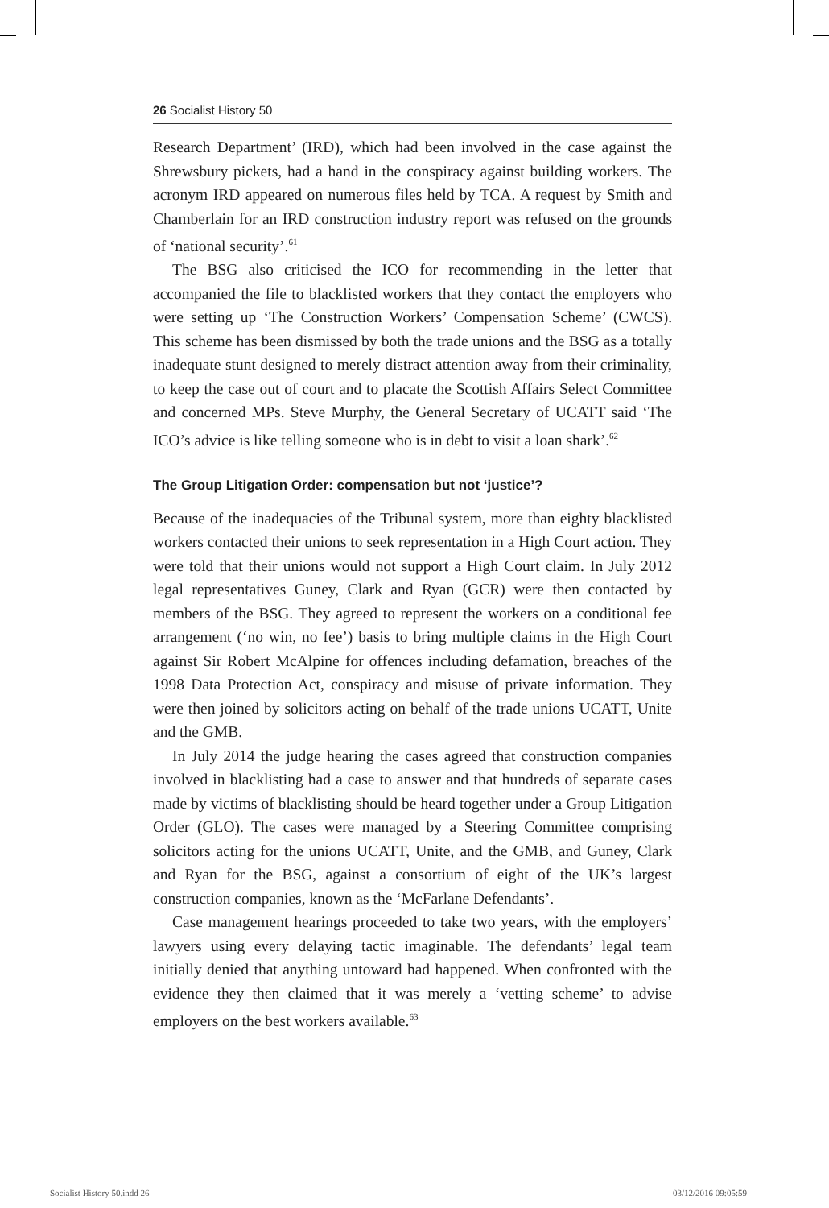26 Socialist History 50
Research Department’ (IRD), which had been involved in the case against the Shrewsbury pickets, had a hand in the conspiracy against building workers. The acronym IRD appeared on numerous files held by TCA. A request by Smith and Chamberlain for an IRD construction industry report was refused on the grounds of ‘national security’.<sup>61</sup>
The BSG also criticised the ICO for recommending in the letter that accompanied the file to blacklisted workers that they contact the employers who were setting up ‘The Construction Workers’ Compensation Scheme’ (CWCS). This scheme has been dismissed by both the trade unions and the BSG as a totally inadequate stunt designed to merely distract attention away from their criminality, to keep the case out of court and to placate the Scottish Affairs Select Committee and concerned MPs. Steve Murphy, the General Secretary of UCATT said ‘The ICO’s advice is like telling someone who is in debt to visit a loan shark’.<sup>62</sup>
The Group Litigation Order: compensation but not ‘justice’?
Because of the inadequacies of the Tribunal system, more than eighty blacklisted workers contacted their unions to seek representation in a High Court action. They were told that their unions would not support a High Court claim. In July 2012 legal representatives Guney, Clark and Ryan (GCR) were then contacted by members of the BSG. They agreed to represent the workers on a conditional fee arrangement (‘no win, no fee’) basis to bring multiple claims in the High Court against Sir Robert McAlpine for offences including defamation, breaches of the 1998 Data Protection Act, conspiracy and misuse of private information. They were then joined by solicitors acting on behalf of the trade unions UCATT, Unite and the GMB.
In July 2014 the judge hearing the cases agreed that construction companies involved in blacklisting had a case to answer and that hundreds of separate cases made by victims of blacklisting should be heard together under a Group Litigation Order (GLO). The cases were managed by a Steering Committee comprising solicitors acting for the unions UCATT, Unite, and the GMB, and Guney, Clark and Ryan for the BSG, against a consortium of eight of the UK’s largest construction companies, known as the ‘McFarlane Defendants’.
Case management hearings proceeded to take two years, with the employers’ lawyers using every delaying tactic imaginable. The defendants’ legal team initially denied that anything untoward had happened. When confronted with the evidence they then claimed that it was merely a ‘vetting scheme’ to advise employers on the best workers available.<sup>63</sup>
Socialist History 50.indd 26 03/12/2016 09:05:59